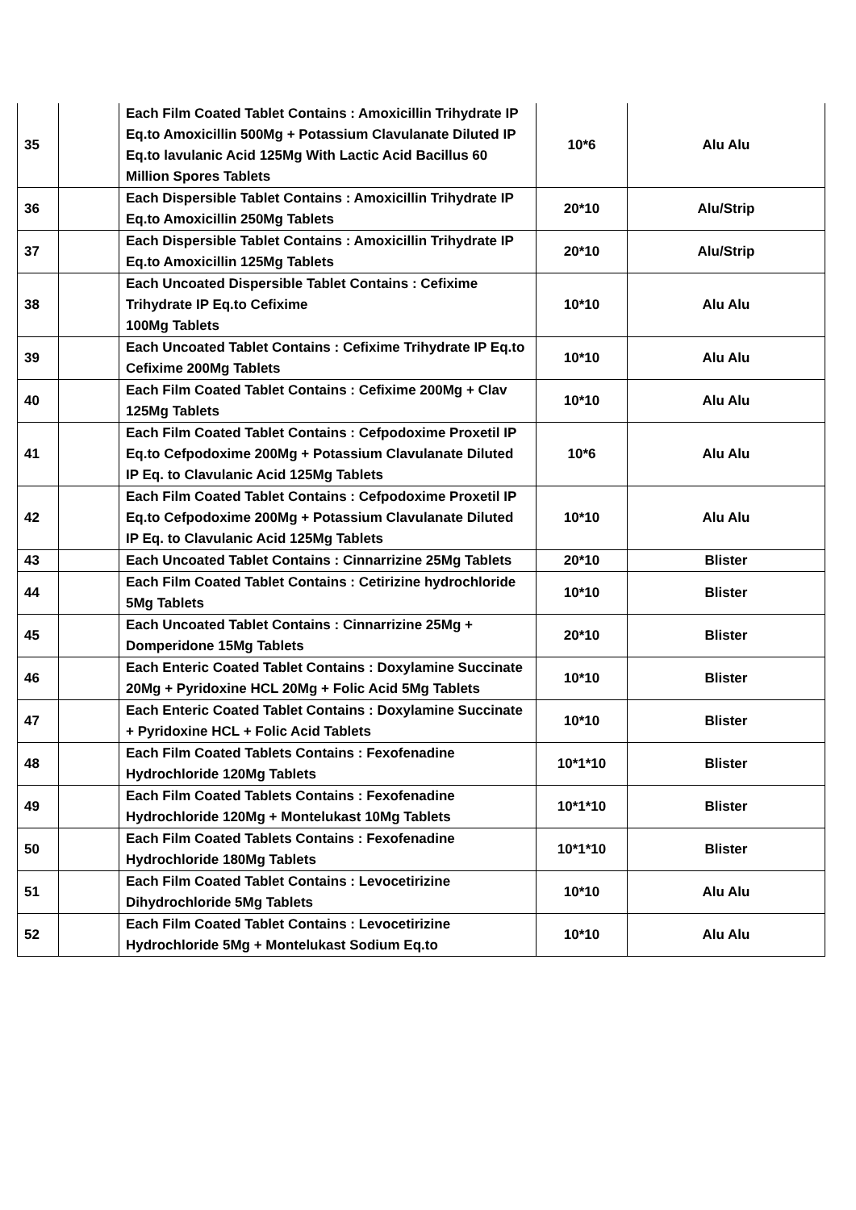| 35 | | Each Film Coated Tablet Contains : Amoxicillin Trihydrate IP Eq.to Amoxicillin 500Mg + Potassium Clavulanate Diluted IP Eq.to lavulanic Acid 125Mg With Lactic Acid Bacillus 60 Million Spores Tablets | 10*6 | Alu Alu |
| 36 | | Each Dispersible Tablet Contains : Amoxicillin Trihydrate IP Eq.to Amoxicillin 250Mg Tablets | 20*10 | Alu/Strip |
| 37 | | Each Dispersible Tablet Contains : Amoxicillin Trihydrate IP Eq.to Amoxicillin 125Mg Tablets | 20*10 | Alu/Strip |
| 38 | | Each Uncoated Dispersible Tablet Contains : Cefixime Trihydrate IP Eq.to Cefixime 100Mg Tablets | 10*10 | Alu Alu |
| 39 | | Each Uncoated Tablet Contains : Cefixime Trihydrate IP Eq.to Cefixime 200Mg Tablets | 10*10 | Alu Alu |
| 40 | | Each Film Coated Tablet Contains : Cefixime 200Mg + Clav 125Mg Tablets | 10*10 | Alu Alu |
| 41 | | Each Film Coated Tablet Contains : Cefpodoxime Proxetil IP Eq.to Cefpodoxime 200Mg + Potassium Clavulanate Diluted IP Eq. to Clavulanic Acid 125Mg Tablets | 10*6 | Alu Alu |
| 42 | | Each Film Coated Tablet Contains : Cefpodoxime Proxetil IP Eq.to Cefpodoxime 200Mg + Potassium Clavulanate Diluted IP Eq. to Clavulanic Acid 125Mg Tablets | 10*10 | Alu Alu |
| 43 | | Each Uncoated Tablet Contains : Cinnarrizine 25Mg Tablets | 20*10 | Blister |
| 44 | | Each Film Coated Tablet Contains : Cetirizine hydrochloride 5Mg Tablets | 10*10 | Blister |
| 45 | | Each Uncoated Tablet Contains : Cinnarrizine 25Mg + Domperidone 15Mg Tablets | 20*10 | Blister |
| 46 | | Each Enteric Coated Tablet Contains : Doxylamine Succinate 20Mg + Pyridoxine HCL 20Mg + Folic Acid 5Mg Tablets | 10*10 | Blister |
| 47 | | Each Enteric Coated Tablet Contains : Doxylamine Succinate + Pyridoxine HCL + Folic Acid Tablets | 10*10 | Blister |
| 48 | | Each Film Coated Tablets Contains : Fexofenadine Hydrochloride 120Mg Tablets | 10*1*10 | Blister |
| 49 | | Each Film Coated Tablets Contains : Fexofenadine Hydrochloride 120Mg + Montelukast 10Mg Tablets | 10*1*10 | Blister |
| 50 | | Each Film Coated Tablets Contains : Fexofenadine Hydrochloride 180Mg Tablets | 10*1*10 | Blister |
| 51 | | Each Film Coated Tablet Contains : Levocetirizine Dihydrochloride 5Mg Tablets | 10*10 | Alu Alu |
| 52 | | Each Film Coated Tablet Contains : Levocetirizine Hydrochloride 5Mg + Montelukast Sodium Eq.to | 10*10 | Alu Alu |